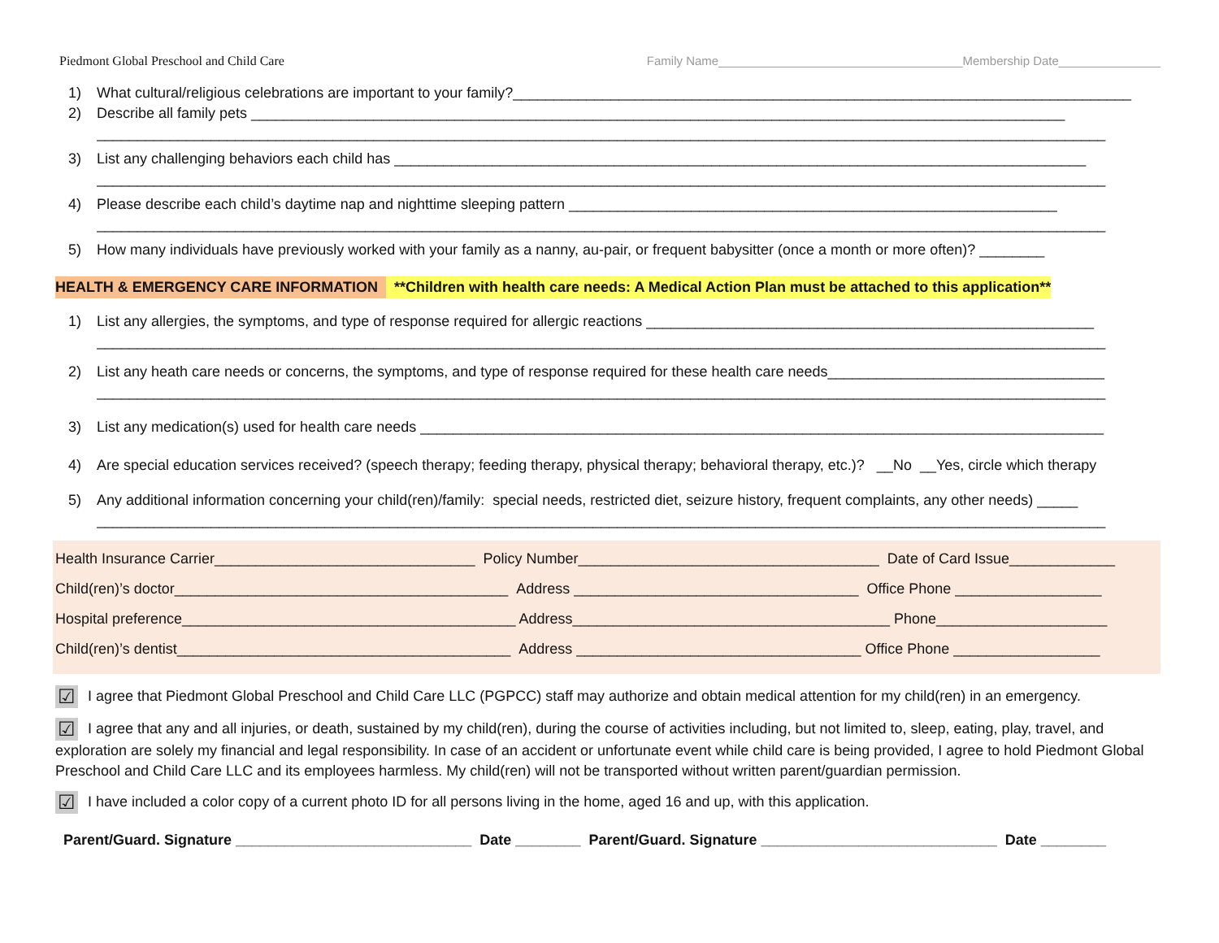Piedmont Global Preschool and Child Care Family Name____________________________________Membership Date_______________
1) What cultural/religious celebrations are important to your family?____________________________________________________________________________
2) Describe all family pets ____________________________________________________________________________________________________
____________________________________________________________________________________________________________________________
3) List any challenging behaviors each child has _____________________________________________________________________________________
____________________________________________________________________________________________________________________________
4) Please describe each child’s daytime nap and nighttime sleeping pattern ____________________________________________________________
____________________________________________________________________________________________________________________________
5) How many individuals have previously worked with your family as a nanny, au-pair, or frequent babysitter (once a month or more often)? ________
HEALTH & EMERGENCY CARE INFORMATION **Children with health care needs: A Medical Action Plan must be attached to this application**
1) List any allergies, the symptoms, and type of response required for allergic reactions _______________________________________________________
____________________________________________________________________________________________________________________________
2) List any heath care needs or concerns, the symptoms, and type of response required for these health care needs__________________________________
____________________________________________________________________________________________________________________________
3) List any medication(s) used for health care needs ____________________________________________________________________________________
4) Are special education services received? (speech therapy; feeding therapy, physical therapy; behavioral therapy, etc.)? __No __Yes, circle which therapy
5) Any additional information concerning your child(ren)/family: special needs, restricted diet, seizure history, frequent complaints, any other needs) _____
____________________________________________________________________________________________________________________________
Health Insurance Carrier________________________________ Policy Number_____________________________________ Date of Card Issue_____________
Child(ren)’s doctor_________________________________________ Address ___________________________________ Office Phone __________________
Hospital preference_________________________________________ Address_______________________________________ Phone_____________________
Child(ren)’s dentist_________________________________________ Address ___________________________________ Office Phone __________________
☑ I agree that Piedmont Global Preschool and Child Care LLC (PGPCC) staff may authorize and obtain medical attention for my child(ren) in an emergency.
☑ I agree that any and all injuries, or death, sustained by my child(ren), during the course of activities including, but not limited to, sleep, eating, play, travel, and exploration are solely my financial and legal responsibility. In case of an accident or unfortunate event while child care is being provided, I agree to hold Piedmont Global Preschool and Child Care LLC and its employees harmless. My child(ren) will not be transported without written parent/guardian permission.
☑ I have included a color copy of a current photo ID for all persons living in the home, aged 16 and up, with this application.
Parent/Guard. Signature _____________________________ Date ________ Parent/Guard. Signature _____________________________ Date ________